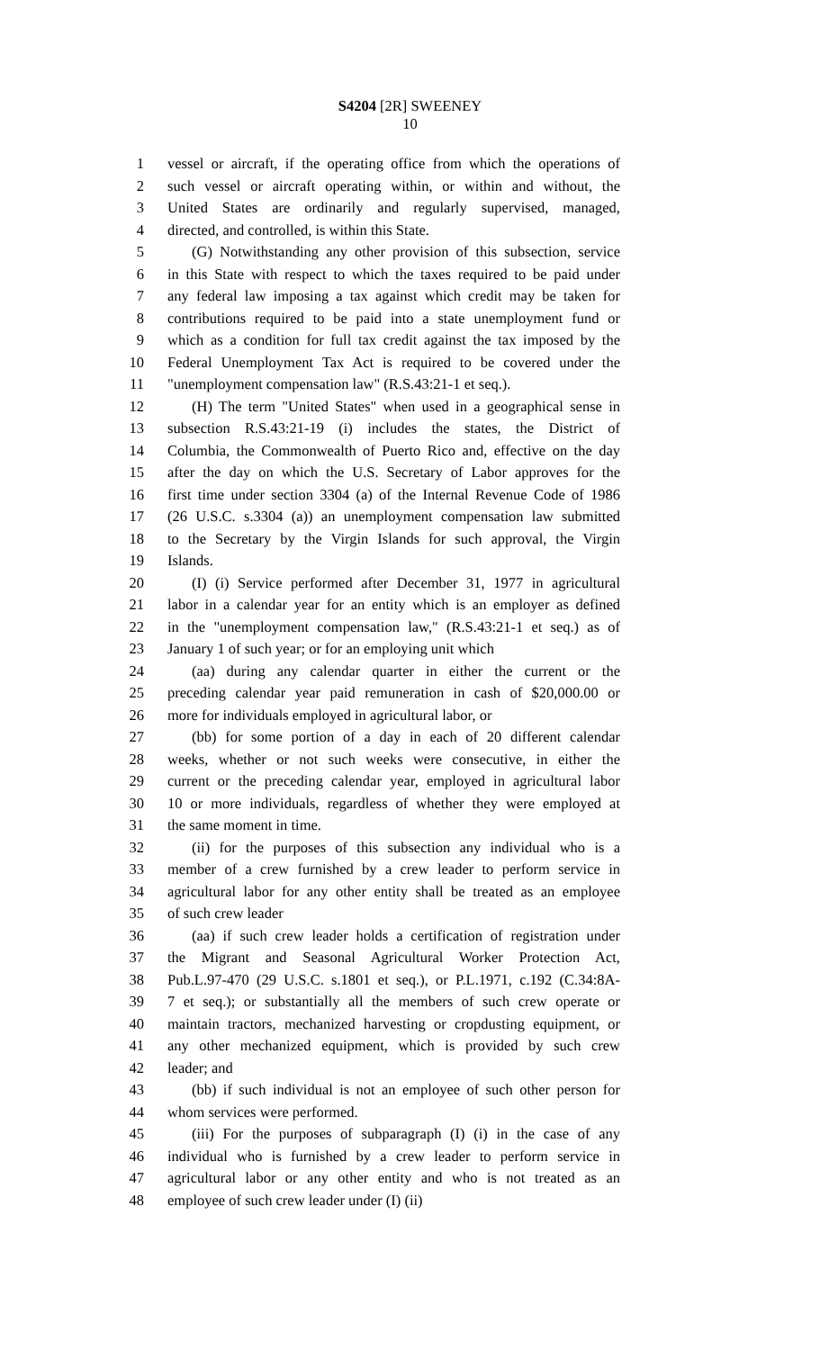S4204 [2R] SWEENEY
10
1 vessel or aircraft, if the operating office from which the operations of
2 such vessel or aircraft operating within, or within and without, the
3 United States are ordinarily and regularly supervised, managed,
4 directed, and controlled, is within this State.
5 (G) Notwithstanding any other provision of this subsection, service
6 in this State with respect to which the taxes required to be paid under
7 any federal law imposing a tax against which credit may be taken for
8 contributions required to be paid into a state unemployment fund or
9 which as a condition for full tax credit against the tax imposed by the
10 Federal Unemployment Tax Act is required to be covered under the
11 "unemployment compensation law" (R.S.43:21-1 et seq.).
12 (H) The term "United States" when used in a geographical sense in
13 subsection R.S.43:21-19 (i) includes the states, the District of
14 Columbia, the Commonwealth of Puerto Rico and, effective on the day
15 after the day on which the U.S. Secretary of Labor approves for the
16 first time under section 3304 (a) of the Internal Revenue Code of 1986
17 (26 U.S.C. s.3304 (a)) an unemployment compensation law submitted
18 to the Secretary by the Virgin Islands for such approval, the Virgin
19 Islands.
20 (I) (i) Service performed after December 31, 1977 in agricultural
21 labor in a calendar year for an entity which is an employer as defined
22 in the "unemployment compensation law," (R.S.43:21-1 et seq.) as of
23 January 1 of such year; or for an employing unit which
24 (aa) during any calendar quarter in either the current or the
25 preceding calendar year paid remuneration in cash of $20,000.00 or
26 more for individuals employed in agricultural labor, or
27 (bb) for some portion of a day in each of 20 different calendar
28 weeks, whether or not such weeks were consecutive, in either the
29 current or the preceding calendar year, employed in agricultural labor
30 10 or more individuals, regardless of whether they were employed at
31 the same moment in time.
32 (ii) for the purposes of this subsection any individual who is a
33 member of a crew furnished by a crew leader to perform service in
34 agricultural labor for any other entity shall be treated as an employee
35 of such crew leader
36 (aa) if such crew leader holds a certification of registration under
37 the Migrant and Seasonal Agricultural Worker Protection Act,
38 Pub.L.97-470 (29 U.S.C. s.1801 et seq.), or P.L.1971, c.192 (C.34:8A-
39 7 et seq.); or substantially all the members of such crew operate or
40 maintain tractors, mechanized harvesting or cropdusting equipment, or
41 any other mechanized equipment, which is provided by such crew
42 leader; and
43 (bb) if such individual is not an employee of such other person for
44 whom services were performed.
45 (iii) For the purposes of subparagraph (I) (i) in the case of any
46 individual who is furnished by a crew leader to perform service in
47 agricultural labor or any other entity and who is not treated as an
48 employee of such crew leader under (I) (ii)